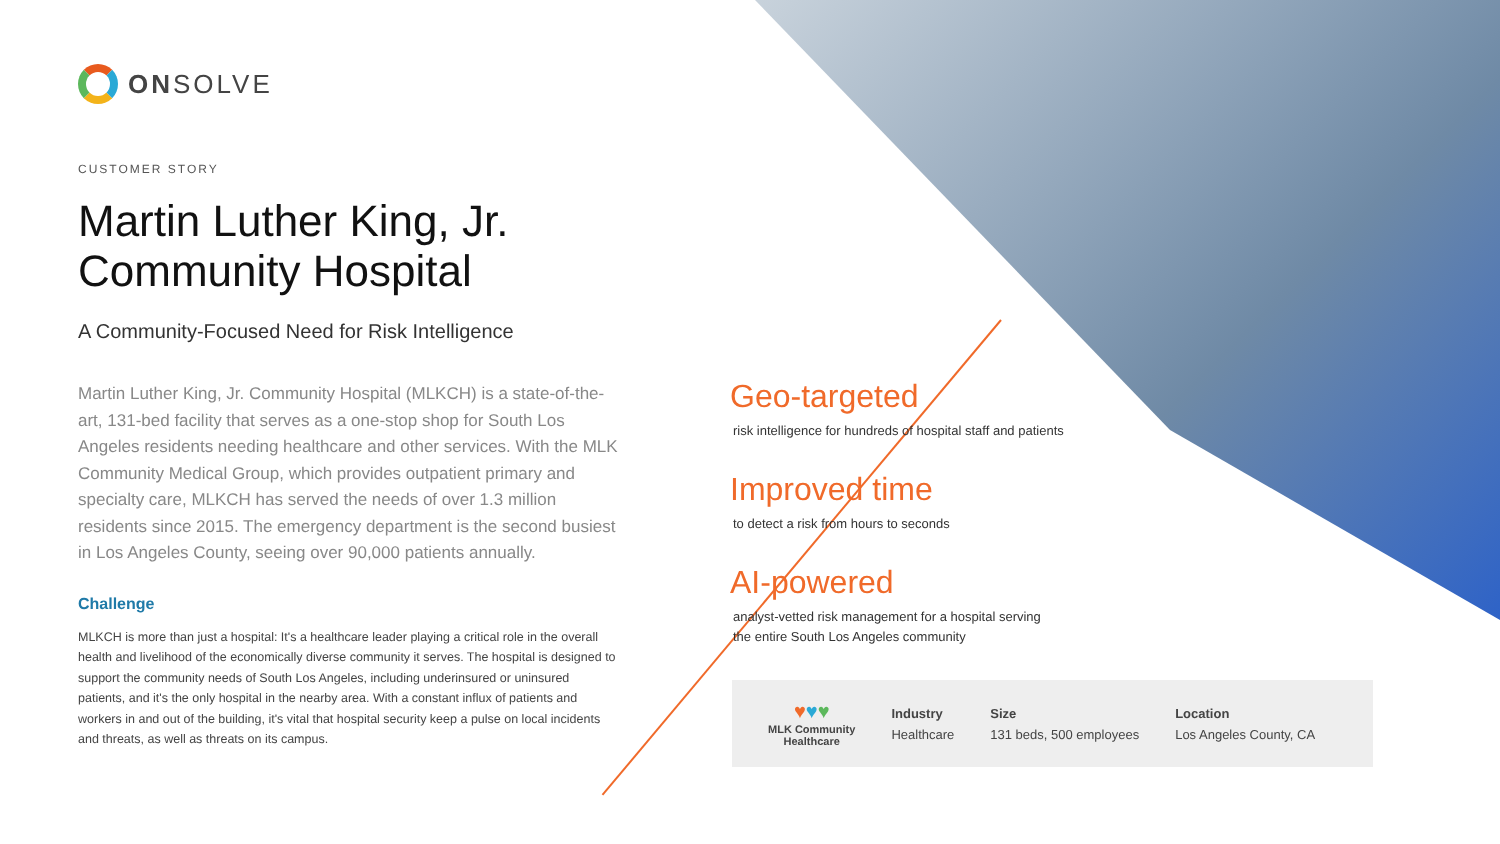ONSOLVE
CUSTOMER STORY
Martin Luther King, Jr.
Community Hospital
A Community-Focused Need for Risk Intelligence
Martin Luther King, Jr. Community Hospital (MLKCH) is a state-of-the-art, 131-bed facility that serves as a one-stop shop for South Los Angeles residents needing healthcare and other services. With the MLK Community Medical Group, which provides outpatient primary and specialty care, MLKCH has served the needs of over 1.3 million residents since 2015. The emergency department is the second busiest in Los Angeles County, seeing over 90,000 patients annually.
Challenge
MLKCH is more than just a hospital: It's a healthcare leader playing a critical role in the overall health and livelihood of the economically diverse community it serves. The hospital is designed to support the community needs of South Los Angeles, including underinsured or uninsured patients, and it's the only hospital in the nearby area. With a constant influx of patients and workers in and out of the building, it's vital that hospital security keep a pulse on local incidents and threats, as well as threats on its campus.
Geo-targeted
risk intelligence for hundreds of hospital staff and patients
Improved time
to detect a risk from hours to seconds
AI-powered
analyst-vetted risk management for a hospital serving
the entire South Los Angeles community
♥♥♥
MLK Community
Healthcare
Industry
Healthcare
Size
131 beds, 500 employees
Location
Los Angeles County, CA